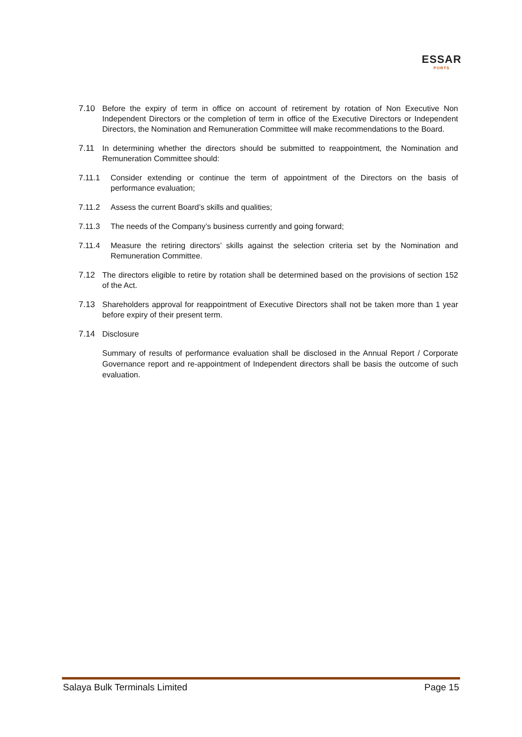ESSAR
PORTS
7.10 Before the expiry of term in office on account of retirement by rotation of Non Executive Non Independent Directors or the completion of term in office of the Executive Directors or Independent Directors, the Nomination and Remuneration Committee will make recommendations to the Board.
7.11 In determining whether the directors should be submitted to reappointment, the Nomination and Remuneration Committee should:
7.11.1 Consider extending or continue the term of appointment of the Directors on the basis of performance evaluation;
7.11.2 Assess the current Board’s skills and qualities;
7.11.3 The needs of the Company’s business currently and going forward;
7.11.4 Measure the retiring directors’ skills against the selection criteria set by the Nomination and Remuneration Committee.
7.12 The directors eligible to retire by rotation shall be determined based on the provisions of section 152 of the Act.
7.13 Shareholders approval for reappointment of Executive Directors shall not be taken more than 1 year before expiry of their present term.
7.14 Disclosure
Summary of results of performance evaluation shall be disclosed in the Annual Report / Corporate Governance report and re-appointment of Independent directors shall be basis the outcome of such evaluation.
Salaya Bulk Terminals Limited Page 15